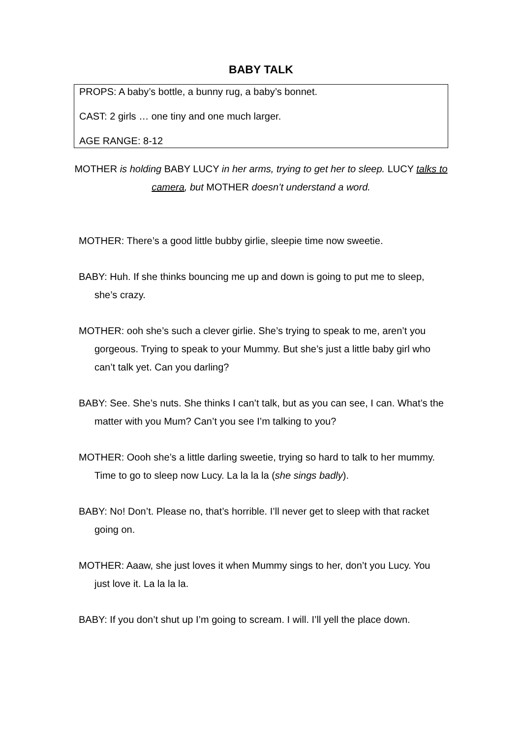BABY TALK
PROPS: A baby’s bottle, a bunny rug, a baby’s bonnet.
CAST: 2 girls … one tiny and one much larger.
AGE RANGE: 8-12
MOTHER is holding BABY LUCY in her arms, trying to get her to sleep. LUCY talks to camera, but MOTHER doesn’t understand a word.
MOTHER: There’s a good little bubby girlie, sleepie time now sweetie.
BABY: Huh. If she thinks bouncing me up and down is going to put me to sleep, she’s crazy.
MOTHER: ooh she’s such a clever girlie. She’s trying to speak to me, aren’t you gorgeous. Trying to speak to your Mummy. But she’s just a little baby girl who can’t talk yet. Can you darling?
BABY: See. She’s nuts. She thinks I can’t talk, but as you can see, I can. What’s the matter with you Mum? Can’t you see I’m talking to you?
MOTHER: Oooh she’s a little darling sweetie, trying so hard to talk to her mummy. Time to go to sleep now Lucy. La la la la (she sings badly).
BABY: No! Don’t. Please no, that’s horrible. I’ll never get to sleep with that racket going on.
MOTHER: Aaaw, she just loves it when Mummy sings to her, don’t you Lucy. You just love it. La la la la.
BABY: If you don’t shut up I’m going to scream. I will. I’ll yell the place down.